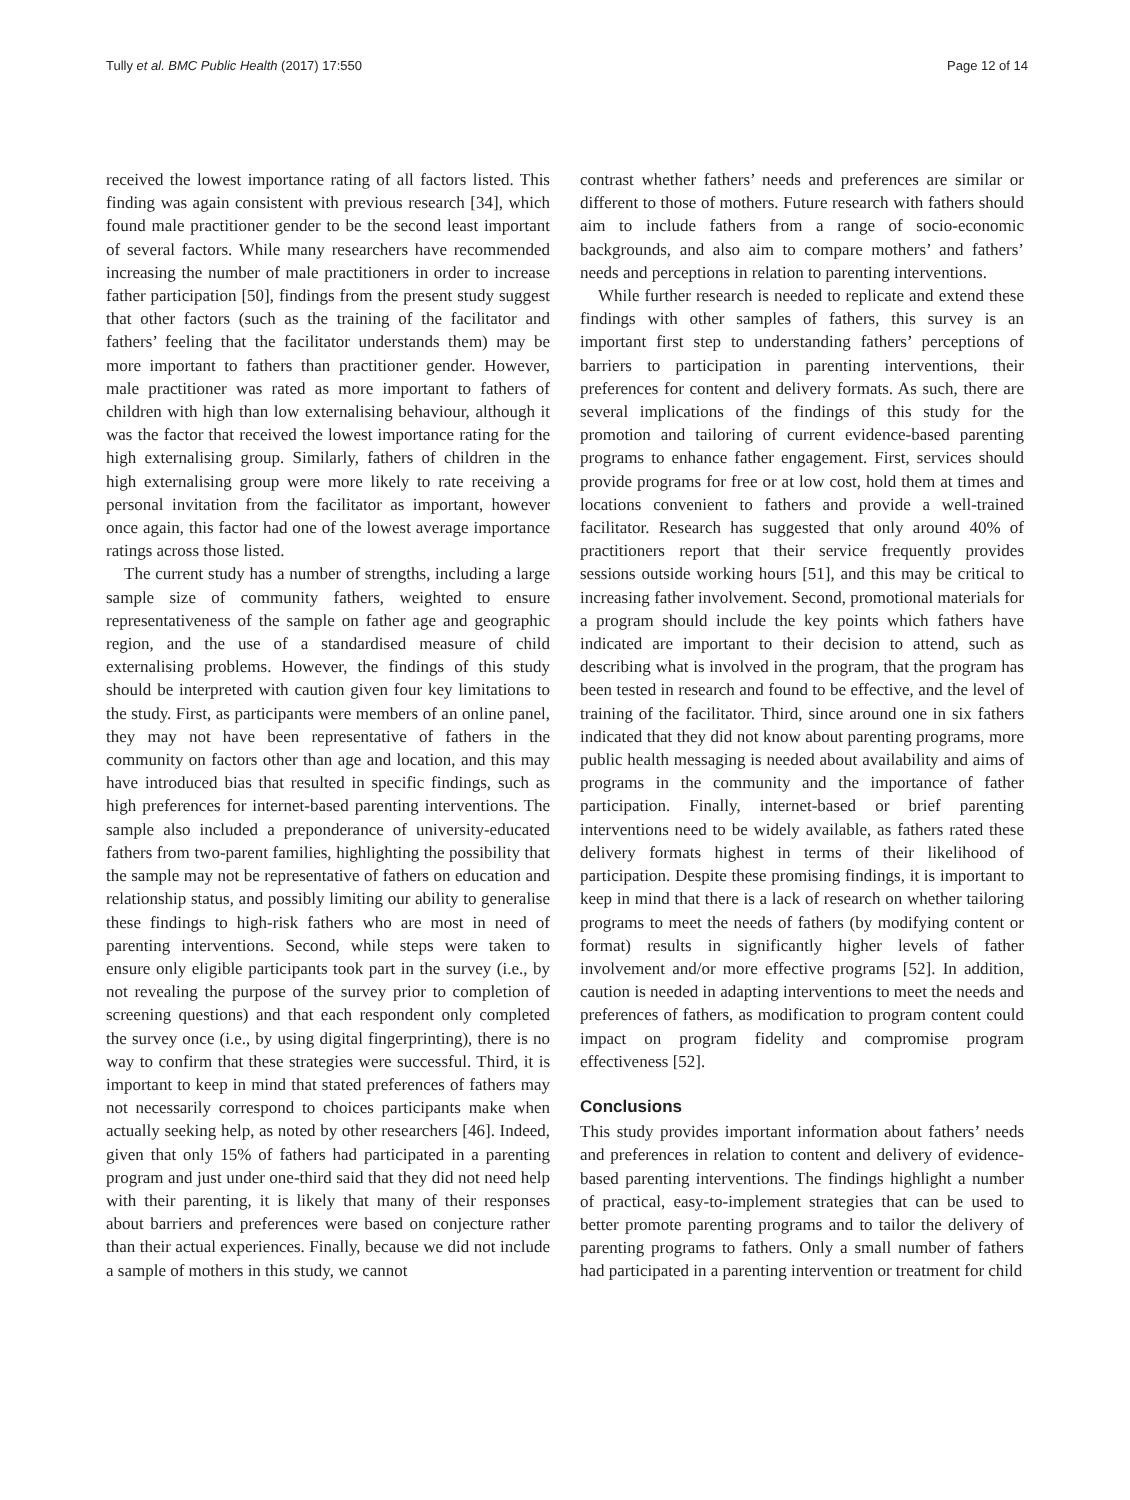Tully et al. BMC Public Health (2017) 17:550 Page 12 of 14
received the lowest importance rating of all factors listed. This finding was again consistent with previous research [34], which found male practitioner gender to be the second least important of several factors. While many researchers have recommended increasing the number of male practitioners in order to increase father participation [50], findings from the present study suggest that other factors (such as the training of the facilitator and fathers’ feeling that the facilitator understands them) may be more important to fathers than practitioner gender. However, male practitioner was rated as more important to fathers of children with high than low externalising behaviour, although it was the factor that received the lowest importance rating for the high externalising group. Similarly, fathers of children in the high externalising group were more likely to rate receiving a personal invitation from the facilitator as important, however once again, this factor had one of the lowest average importance ratings across those listed.
The current study has a number of strengths, including a large sample size of community fathers, weighted to ensure representativeness of the sample on father age and geographic region, and the use of a standardised measure of child externalising problems. However, the findings of this study should be interpreted with caution given four key limitations to the study. First, as participants were members of an online panel, they may not have been representative of fathers in the community on factors other than age and location, and this may have introduced bias that resulted in specific findings, such as high preferences for internet-based parenting interventions. The sample also included a preponderance of university-educated fathers from two-parent families, highlighting the possibility that the sample may not be representative of fathers on education and relationship status, and possibly limiting our ability to generalise these findings to high-risk fathers who are most in need of parenting interventions. Second, while steps were taken to ensure only eligible participants took part in the survey (i.e., by not revealing the purpose of the survey prior to completion of screening questions) and that each respondent only completed the survey once (i.e., by using digital fingerprinting), there is no way to confirm that these strategies were successful. Third, it is important to keep in mind that stated preferences of fathers may not necessarily correspond to choices participants make when actually seeking help, as noted by other researchers [46]. Indeed, given that only 15% of fathers had participated in a parenting program and just under one-third said that they did not need help with their parenting, it is likely that many of their responses about barriers and preferences were based on conjecture rather than their actual experiences. Finally, because we did not include a sample of mothers in this study, we cannot
contrast whether fathers’ needs and preferences are similar or different to those of mothers. Future research with fathers should aim to include fathers from a range of socio-economic backgrounds, and also aim to compare mothers’ and fathers’ needs and perceptions in relation to parenting interventions.
While further research is needed to replicate and extend these findings with other samples of fathers, this survey is an important first step to understanding fathers’ perceptions of barriers to participation in parenting interventions, their preferences for content and delivery formats. As such, there are several implications of the findings of this study for the promotion and tailoring of current evidence-based parenting programs to enhance father engagement. First, services should provide programs for free or at low cost, hold them at times and locations convenient to fathers and provide a well-trained facilitator. Research has suggested that only around 40% of practitioners report that their service frequently provides sessions outside working hours [51], and this may be critical to increasing father involvement. Second, promotional materials for a program should include the key points which fathers have indicated are important to their decision to attend, such as describing what is involved in the program, that the program has been tested in research and found to be effective, and the level of training of the facilitator. Third, since around one in six fathers indicated that they did not know about parenting programs, more public health messaging is needed about availability and aims of programs in the community and the importance of father participation. Finally, internet-based or brief parenting interventions need to be widely available, as fathers rated these delivery formats highest in terms of their likelihood of participation. Despite these promising findings, it is important to keep in mind that there is a lack of research on whether tailoring programs to meet the needs of fathers (by modifying content or format) results in significantly higher levels of father involvement and/or more effective programs [52]. In addition, caution is needed in adapting interventions to meet the needs and preferences of fathers, as modification to program content could impact on program fidelity and compromise program effectiveness [52].
Conclusions
This study provides important information about fathers’ needs and preferences in relation to content and delivery of evidence-based parenting interventions. The findings highlight a number of practical, easy-to-implement strategies that can be used to better promote parenting programs and to tailor the delivery of parenting programs to fathers. Only a small number of fathers had participated in a parenting intervention or treatment for child